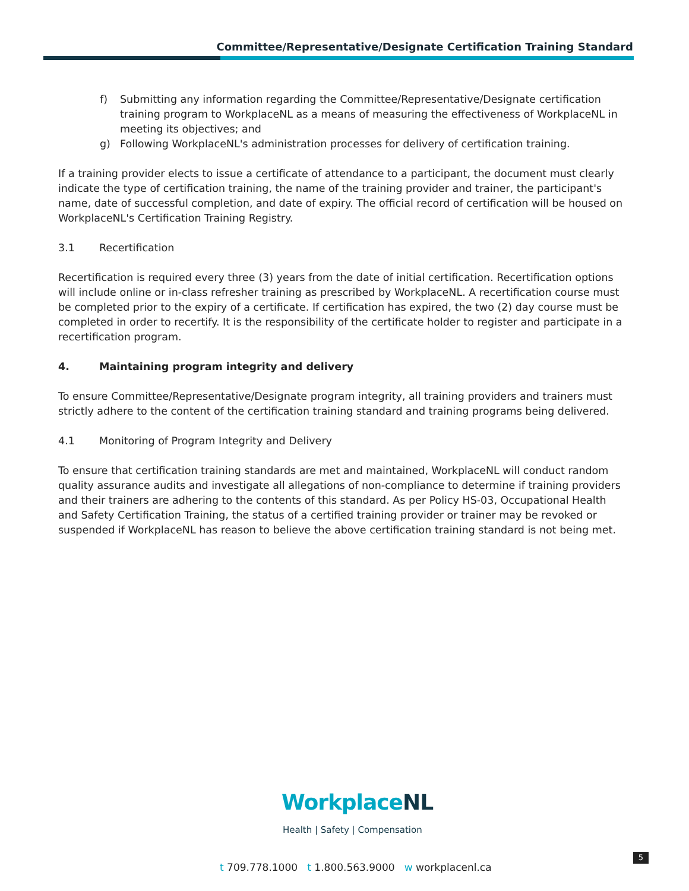Committee/Representative/Designate Certification Training Standard
f) Submitting any information regarding the Committee/Representative/Designate certification training program to WorkplaceNL as a means of measuring the effectiveness of WorkplaceNL in meeting its objectives; and
g) Following WorkplaceNL's administration processes for delivery of certification training.
If a training provider elects to issue a certificate of attendance to a participant, the document must clearly indicate the type of certification training, the name of the training provider and trainer, the participant's name, date of successful completion, and date of expiry. The official record of certification will be housed on WorkplaceNL's Certification Training Registry.
3.1 Recertification
Recertification is required every three (3) years from the date of initial certification. Recertification options will include online or in-class refresher training as prescribed by WorkplaceNL. A recertification course must be completed prior to the expiry of a certificate. If certification has expired, the two (2) day course must be completed in order to recertify. It is the responsibility of the certificate holder to register and participate in a recertification program.
4. Maintaining program integrity and delivery
To ensure Committee/Representative/Designate program integrity, all training providers and trainers must strictly adhere to the content of the certification training standard and training programs being delivered.
4.1 Monitoring of Program Integrity and Delivery
To ensure that certification training standards are met and maintained, WorkplaceNL will conduct random quality assurance audits and investigate all allegations of non-compliance to determine if training providers and their trainers are adhering to the contents of this standard. As per Policy HS-03, Occupational Health and Safety Certification Training, the status of a certified training provider or trainer may be revoked or suspended if WorkplaceNL has reason to believe the above certification training standard is not being met.
WorkplaceNL
Health | Safety | Compensation
5
t 709.778.1000 t 1.800.563.9000 w workplacenl.ca